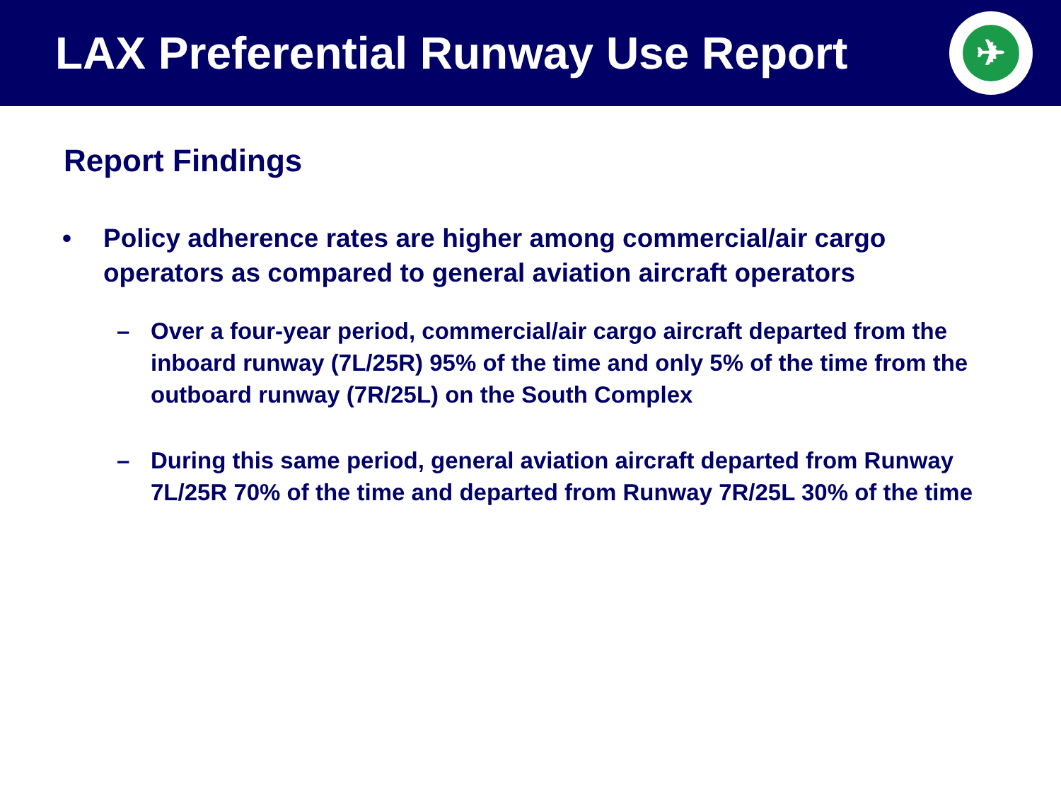LAX Preferential Runway Use Report
✈
Report Findings
• Policy adherence rates are higher among commercial/air cargo
operators as compared to general aviation aircraft operators
– Over a four-year period, commercial/air cargo aircraft departed from the inboard runway (7L/25R) 95% of the time and only 5% of the time from the outboard runway (7R/25L) on the South Complex
– During this same period, general aviation aircraft departed from Runway 7L/25R 70% of the time and departed from Runway 7R/25L 30% of the time